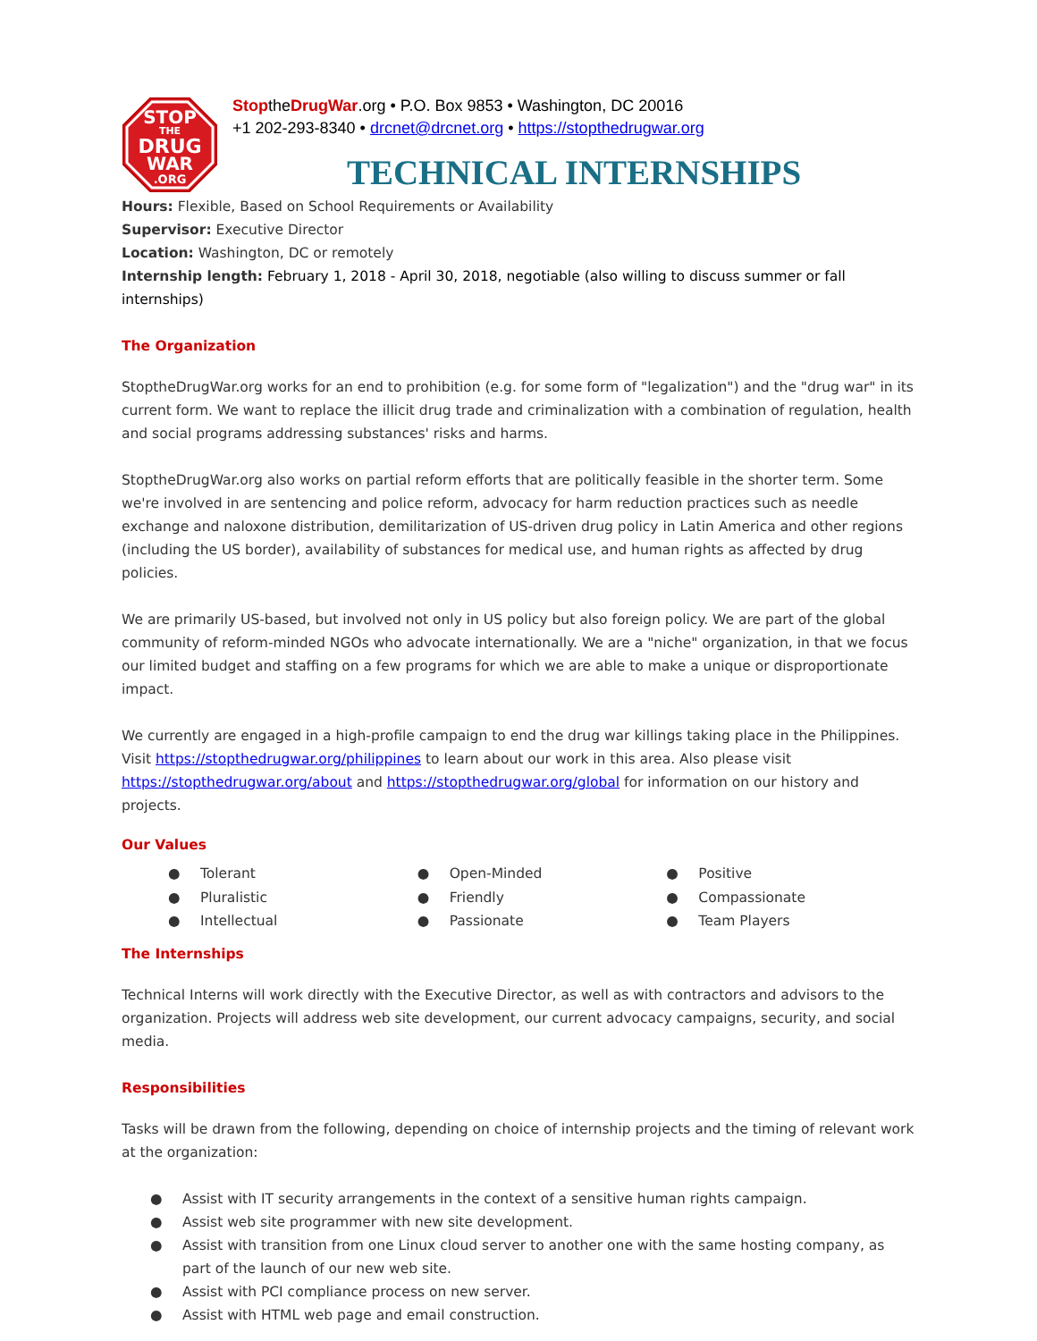STOP
THE
DRUG
WAR
.ORG
StoptheDrugWar.org • P.O. Box 9853 • Washington, DC 20016
+1 202-293-8340 • drcnet@drcnet.org • https://stopthedrugwar.org
TECHNICAL INTERNSHIPS
Hours: Flexible, Based on School Requirements or Availability
Supervisor: Executive Director
Location: Washington, DC or remotely
Internship length: February 1, 2018 - April 30, 2018, negotiable (also willing to discuss summer or fall internships)
The Organization
StoptheDrugWar.org works for an end to prohibition (e.g. for some form of "legalization") and the "drug war" in its current form. We want to replace the illicit drug trade and criminalization with a combination of regulation, health and social programs addressing substances' risks and harms.
StoptheDrugWar.org also works on partial reform efforts that are politically feasible in the shorter term. Some we're involved in are sentencing and police reform, advocacy for harm reduction practices such as needle exchange and naloxone distribution, demilitarization of US-driven drug policy in Latin America and other regions (including the US border), availability of substances for medical use, and human rights as affected by drug policies.
We are primarily US-based, but involved not only in US policy but also foreign policy. We are part of the global community of reform-minded NGOs who advocate internationally. We are a "niche" organization, in that we focus our limited budget and staffing on a few programs for which we are able to make a unique or disproportionate impact.
We currently are engaged in a high-profile campaign to end the drug war killings taking place in the Philippines. Visit https://stopthedrugwar.org/philippines to learn about our work in this area. Also please visit https://stopthedrugwar.org/about and https://stopthedrugwar.org/global for information on our history and projects.
Our Values
● Tolerant
● Pluralistic
● Intellectual
● Open-Minded
● Friendly
● Passionate
● Positive
● Compassionate
● Team Players
The Internships
Technical Interns will work directly with the Executive Director, as well as with contractors and advisors to the organization. Projects will address web site development, our current advocacy campaigns, security, and social media.
Responsibilities
Tasks will be drawn from the following, depending on choice of internship projects and the timing of relevant work at the organization:
● Assist with IT security arrangements in the context of a sensitive human rights campaign.
● Assist web site programmer with new site development.
● Assist with transition from one Linux cloud server to another one with the same hosting company, as part of the launch of our new web site.
● Assist with PCI compliance process on new server.
● Assist with HTML web page and email construction.